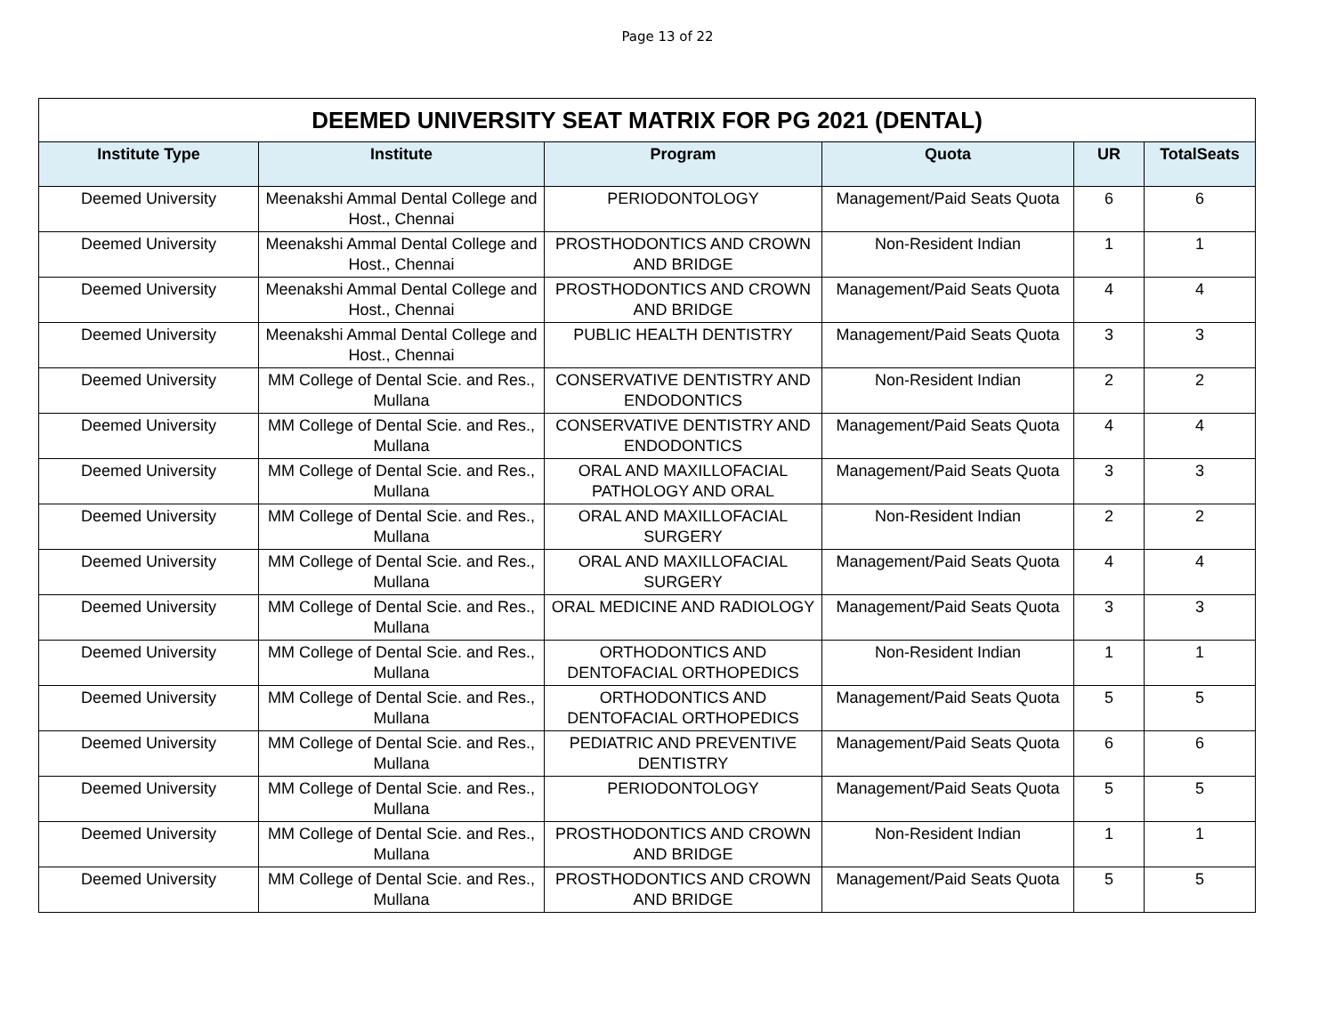Page 13 of 22
| DEEMED UNIVERSITY SEAT MATRIX FOR PG 2021 (DENTAL) | | | | | |
| --- | --- | --- | --- | --- | --- |
| Institute Type | Institute | Program | Quota | UR | TotalSeats |
| Deemed University | Meenakshi Ammal Dental College and Host., Chennai | PERIODONTOLOGY | Management/Paid Seats Quota | 6 | 6 |
| Deemed University | Meenakshi Ammal Dental College and Host., Chennai | PROSTHODONTICS AND CROWN AND BRIDGE | Non-Resident Indian | 1 | 1 |
| Deemed University | Meenakshi Ammal Dental College and Host., Chennai | PROSTHODONTICS AND CROWN AND BRIDGE | Management/Paid Seats Quota | 4 | 4 |
| Deemed University | Meenakshi Ammal Dental College and Host., Chennai | PUBLIC HEALTH DENTISTRY | Management/Paid Seats Quota | 3 | 3 |
| Deemed University | MM College of Dental Scie. and Res., Mullana | CONSERVATIVE DENTISTRY AND ENDODONTICS | Non-Resident Indian | 2 | 2 |
| Deemed University | MM College of Dental Scie. and Res., Mullana | CONSERVATIVE DENTISTRY AND ENDODONTICS | Management/Paid Seats Quota | 4 | 4 |
| Deemed University | MM College of Dental Scie. and Res., Mullana | ORAL AND MAXILLOFACIAL PATHOLOGY AND ORAL | Management/Paid Seats Quota | 3 | 3 |
| Deemed University | MM College of Dental Scie. and Res., Mullana | ORAL AND MAXILLOFACIAL SURGERY | Non-Resident Indian | 2 | 2 |
| Deemed University | MM College of Dental Scie. and Res., Mullana | ORAL AND MAXILLOFACIAL SURGERY | Management/Paid Seats Quota | 4 | 4 |
| Deemed University | MM College of Dental Scie. and Res., Mullana | ORAL MEDICINE AND RADIOLOGY | Management/Paid Seats Quota | 3 | 3 |
| Deemed University | MM College of Dental Scie. and Res., Mullana | ORTHODONTICS AND DENTOFACIAL ORTHOPEDICS | Non-Resident Indian | 1 | 1 |
| Deemed University | MM College of Dental Scie. and Res., Mullana | ORTHODONTICS AND DENTOFACIAL ORTHOPEDICS | Management/Paid Seats Quota | 5 | 5 |
| Deemed University | MM College of Dental Scie. and Res., Mullana | PEDIATRIC AND PREVENTIVE DENTISTRY | Management/Paid Seats Quota | 6 | 6 |
| Deemed University | MM College of Dental Scie. and Res., Mullana | PERIODONTOLOGY | Management/Paid Seats Quota | 5 | 5 |
| Deemed University | MM College of Dental Scie. and Res., Mullana | PROSTHODONTICS AND CROWN AND BRIDGE | Non-Resident Indian | 1 | 1 |
| Deemed University | MM College of Dental Scie. and Res., Mullana | PROSTHODONTICS AND CROWN AND BRIDGE | Management/Paid Seats Quota | 5 | 5 |